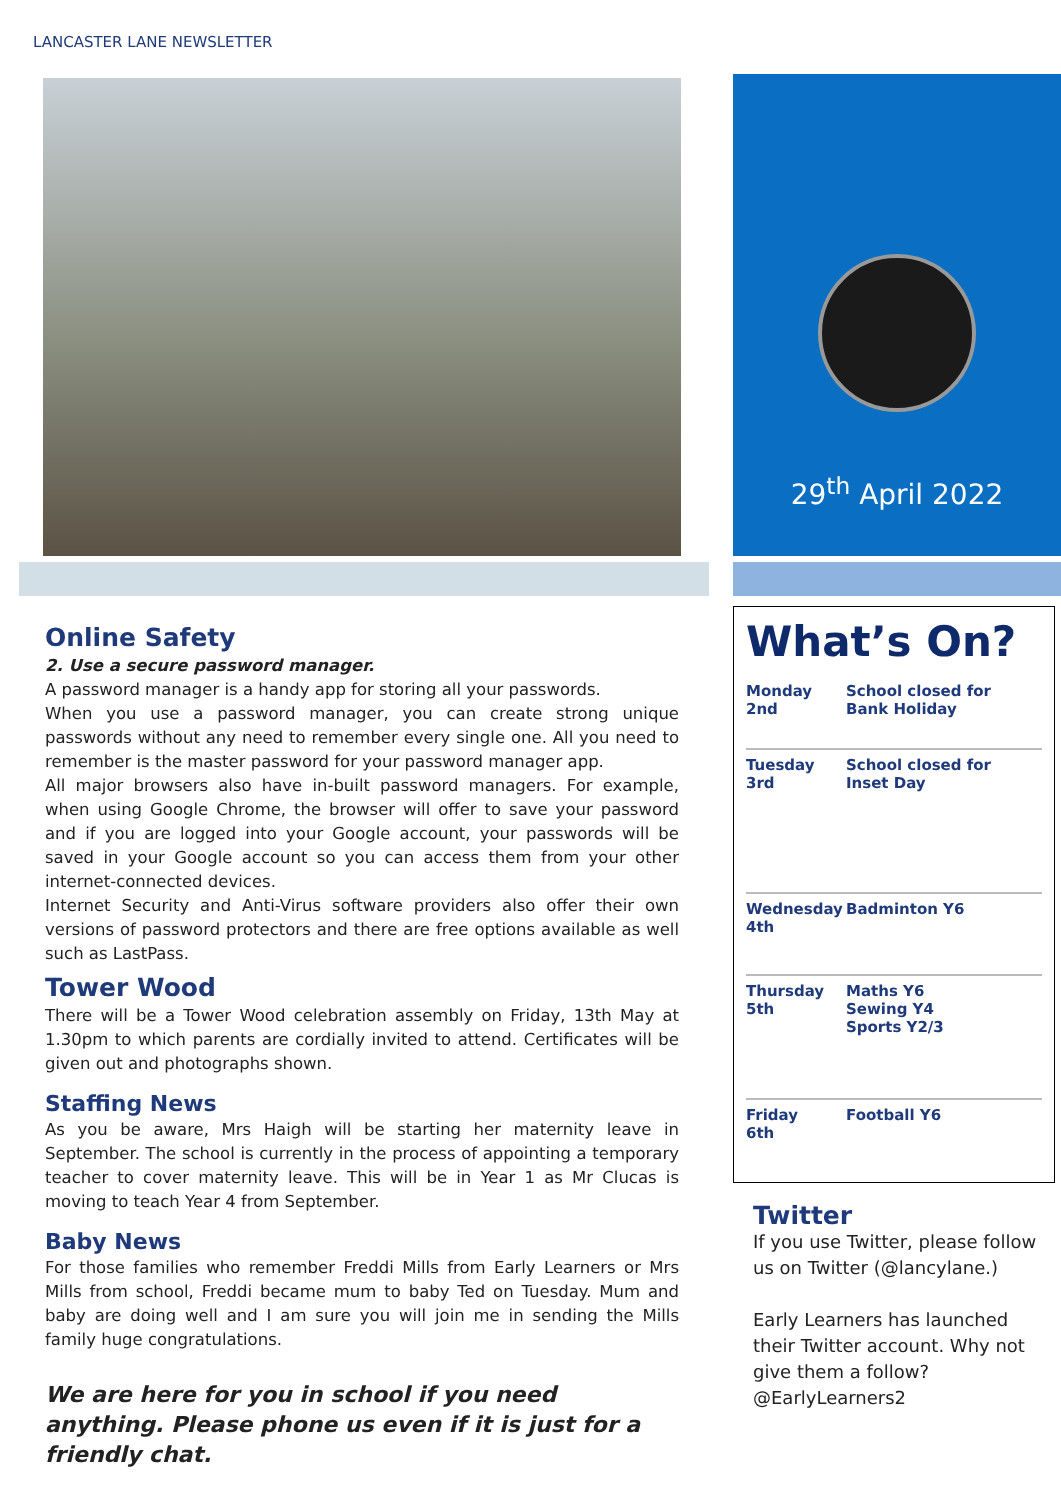LANCASTER LANE NEWSLETTER
Online Safety
2. Use a secure password manager.
A password manager is a handy app for storing all your passwords.
When you use a password manager, you can create strong unique passwords without any need to remember every single one. All you need to remember is the master password for your password manager app.
All major browsers also have in-built password managers. For example, when using Google Chrome, the browser will offer to save your password and if you are logged into your Google account, your passwords will be saved in your Google account so you can access them from your other internet-connected devices.
Internet Security and Anti-Virus software providers also offer their own versions of password protectors and there are free options available as well such as LastPass.
Tower Wood
There will be a Tower Wood celebration assembly on Friday, 13th May at 1.30pm to which parents are cordially invited to attend. Certificates will be given out and photographs shown.
Staffing News
As you be aware, Mrs Haigh will be starting her maternity leave in September. The school is currently in the process of appointing a temporary teacher to cover maternity leave. This will be in Year 1 as Mr Clucas is moving to teach Year 4 from September.
Baby News
For those families who remember Freddi Mills from Early Learners or Mrs Mills from school, Freddi became mum to baby Ted on Tuesday. Mum and baby are doing well and I am sure you will join me in sending the Mills family huge congratulations.
We are here for you in school if you need anything. Please phone us even if it is just for a friendly chat.
29<sup>th</sup> April 2022
What’s On?
| Monday 2nd | School closed for Bank Holiday |
| Tuesday 3rd | School closed for Inset Day |
| Wednesday 4th | Badminton Y6 |
| Thursday 5th | Maths Y6 Sewing Y4 Sports Y2/3 |
| Friday 6th | Football Y6 |
Twitter
If you use Twitter, please follow us on Twitter (@lancylane.)
Early Learners has launched their Twitter account. Why not give them a follow? @EarlyLearners2